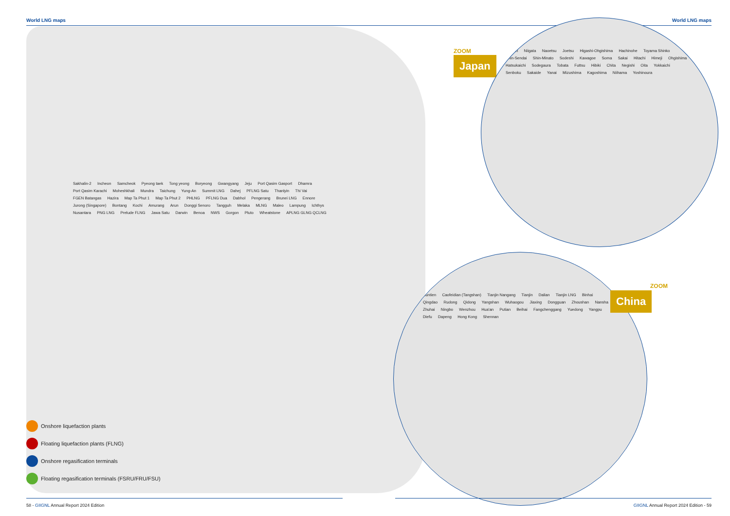World LNG maps World LNG maps
Sakhalin-2 Incheon Samcheok Pyeong taek Tong yeong Boryeong Gwangyang Jeju Port Qasim Gasport Dhamra Port Qasim Karachi Moheshkhali Mundra Taichung Yung-An Summit LNG Dahej PFLNG Satu Thanlyin Thi Vai FGEN Batangas Hazira Map Ta Phut 1 Map Ta Phut 2 PHLNG PFLNG Dua Dabhol Pengerang Brunei LNG Ennore Jurong (Singapore) Bontang Kochi Amurang Arun Donggi Senoro Tangguh Melaka MLNG Maleo Lampung Ichthys Nusantara PNG LNG Prelude FLNG Jawa Satu Darwin Benoa NWS Gorgon Pluto Wheatstone APLNG GLNG QCLNG
ZOOM
Japan
Ishikari Niigata Naoetsu Joetsu Higashi-Ohgishima Hachinohe Toyama Shinko Shin-Sendai Shin-Minato Sodeshi Kawagoe Soma Sakai Hitachi Himeji Ohgishima Hatsukaichi Sodegaura Tobata Futtsu Hibiki Chita Negishi Oita Yokkaichi Senboku Sakaide Yanai Mizushima Kagoshima Niihama Yoshinoura
ZOOM
Suntien Caofeidian (Tangshan) Tianjin Nangang Tianjin Dalian Tianjin LNG Binhai Qingdao Rudong Qidong Yangshan Wuhaogou Jiaxing Dongguan Zhoushan Nansha Zhuhai Ningbo Wenzhou Hua'an Putian Beihai Fangchenggang Yuedong Yangpu Diefu Dapeng Hong Kong Shennan
China
Onshore liquefaction plants
Floating liquefaction plants (FLNG)
Onshore regasification terminals
Floating regasification terminals (FSRU/FRU/FSU)
58 - GIIGNL Annual Report 2024 Edition
GIIGNL Annual Report 2024 Edition - 59